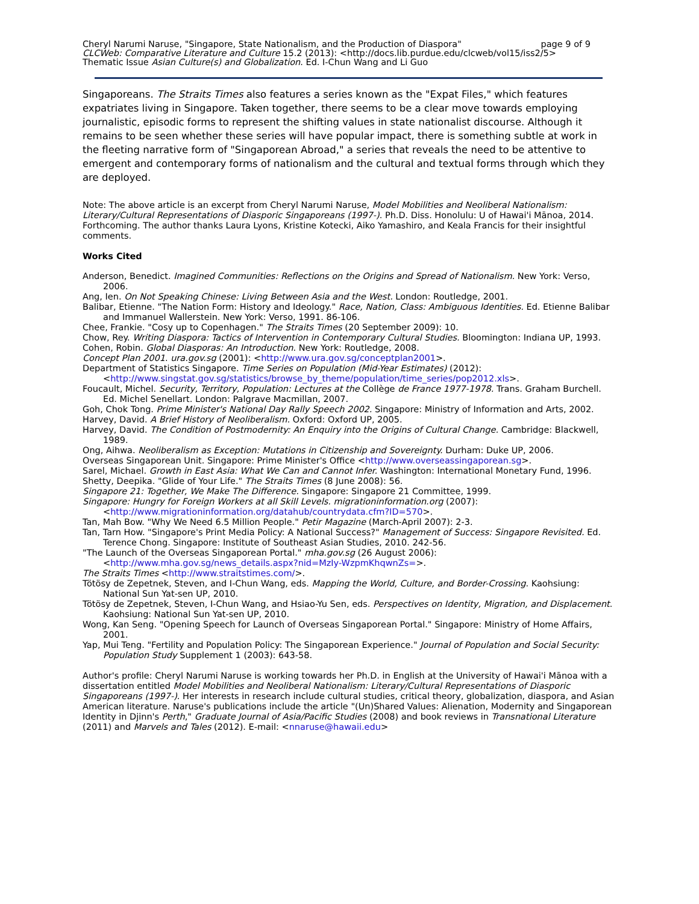page 9 of 9 Cheryl Narumi Naruse, "Singapore, State Nationalism, and the Production of Diaspora"
CLCWeb: Comparative Literature and Culture 15.2 (2013): <http://docs.lib.purdue.edu/clcweb/vol15/iss2/5>
Thematic Issue Asian Culture(s) and Globalization. Ed. I-Chun Wang and Li Guo
Singaporeans. The Straits Times also features a series known as the "Expat Files," which features expatriates living in Singapore. Taken together, there seems to be a clear move towards employing journalistic, episodic forms to represent the shifting values in state nationalist discourse. Although it remains to be seen whether these series will have popular impact, there is something subtle at work in the fleeting narrative form of "Singaporean Abroad," a series that reveals the need to be attentive to emergent and contemporary forms of nationalism and the cultural and textual forms through which they are deployed.
Note: The above article is an excerpt from Cheryl Narumi Naruse, Model Mobilities and Neoliberal Nationalism: Literary/Cultural Representations of Diasporic Singaporeans (1997-). Ph.D. Diss. Honolulu: U of Hawai'i Mānoa, 2014. Forthcoming. The author thanks Laura Lyons, Kristine Kotecki, Aiko Yamashiro, and Keala Francis for their insightful comments.
Works Cited
Anderson, Benedict. Imagined Communities: Reflections on the Origins and Spread of Nationalism. New York: Verso, 2006.
Ang, Ien. On Not Speaking Chinese: Living Between Asia and the West. London: Routledge, 2001.
Balibar, Etienne. "The Nation Form: History and Ideology." Race, Nation, Class: Ambiguous Identities. Ed. Etienne Balibar and Immanuel Wallerstein. New York: Verso, 1991. 86-106.
Chee, Frankie. "Cosy up to Copenhagen." The Straits Times (20 September 2009): 10.
Chow, Rey. Writing Diaspora: Tactics of Intervention in Contemporary Cultural Studies. Bloomington: Indiana UP, 1993.
Cohen, Robin. Global Diasporas: An Introduction. New York: Routledge, 2008.
Concept Plan 2001. ura.gov.sg (2001): <http://www.ura.gov.sg/conceptplan2001>.
Department of Statistics Singapore. Time Series on Population (Mid-Year Estimates) (2012): <http://www.singstat.gov.sg/statistics/browse_by_theme/population/time_series/pop2012.xls>.
Foucault, Michel. Security, Territory, Population: Lectures at the Collège de France 1977-1978. Trans. Graham Burchell. Ed. Michel Senellart. London: Palgrave Macmillan, 2007.
Goh, Chok Tong. Prime Minister's National Day Rally Speech 2002. Singapore: Ministry of Information and Arts, 2002.
Harvey, David. A Brief History of Neoliberalism. Oxford: Oxford UP, 2005.
Harvey, David. The Condition of Postmodernity: An Enquiry into the Origins of Cultural Change. Cambridge: Blackwell, 1989.
Ong, Aihwa. Neoliberalism as Exception: Mutations in Citizenship and Sovereignty. Durham: Duke UP, 2006.
Overseas Singaporean Unit. Singapore: Prime Minister's Office <http://www.overseassingaporean.sg>.
Sarel, Michael. Growth in East Asia: What We Can and Cannot Infer. Washington: International Monetary Fund, 1996.
Shetty, Deepika. "Glide of Your Life." The Straits Times (8 June 2008): 56.
Singapore 21: Together, We Make The Difference. Singapore: Singapore 21 Committee, 1999.
Singapore: Hungry for Foreign Workers at all Skill Levels. migrationinformation.org (2007): <http://www.migrationinformation.org/datahub/countrydata.cfm?ID=570>.
Tan, Mah Bow. "Why We Need 6.5 Million People." Petir Magazine (March-April 2007): 2-3.
Tan, Tarn How. "Singapore's Print Media Policy: A National Success?" Management of Success: Singapore Revisited. Ed. Terence Chong. Singapore: Institute of Southeast Asian Studies, 2010. 242-56.
"The Launch of the Overseas Singaporean Portal." mha.gov.sg (26 August 2006): <http://www.mha.gov.sg/news_details.aspx?nid=MzIy-WzpmKhqwnZs=>.
The Straits Times <http://www.straitstimes.com/>.
Tötösy de Zepetnek, Steven, and I-Chun Wang, eds. Mapping the World, Culture, and Border-Crossing. Kaohsiung: National Sun Yat-sen UP, 2010.
Tötösy de Zepetnek, Steven, I-Chun Wang, and Hsiao-Yu Sen, eds. Perspectives on Identity, Migration, and Displacement. Kaohsiung: National Sun Yat-sen UP, 2010.
Wong, Kan Seng. "Opening Speech for Launch of Overseas Singaporean Portal." Singapore: Ministry of Home Affairs, 2001.
Yap, Mui Teng. "Fertility and Population Policy: The Singaporean Experience." Journal of Population and Social Security: Population Study Supplement 1 (2003): 643-58.
Author's profile: Cheryl Narumi Naruse is working towards her Ph.D. in English at the University of Hawai'i Mānoa with a dissertation entitled Model Mobilities and Neoliberal Nationalism: Literary/Cultural Representations of Diasporic Singaporeans (1997-). Her interests in research include cultural studies, critical theory, globalization, diaspora, and Asian American literature. Naruse's publications include the article "(Un)Shared Values: Alienation, Modernity and Singaporean Identity in Djinn's Perth," Graduate Journal of Asia/Pacific Studies (2008) and book reviews in Transnational Literature (2011) and Marvels and Tales (2012). E-mail: <nnaruse@hawaii.edu>